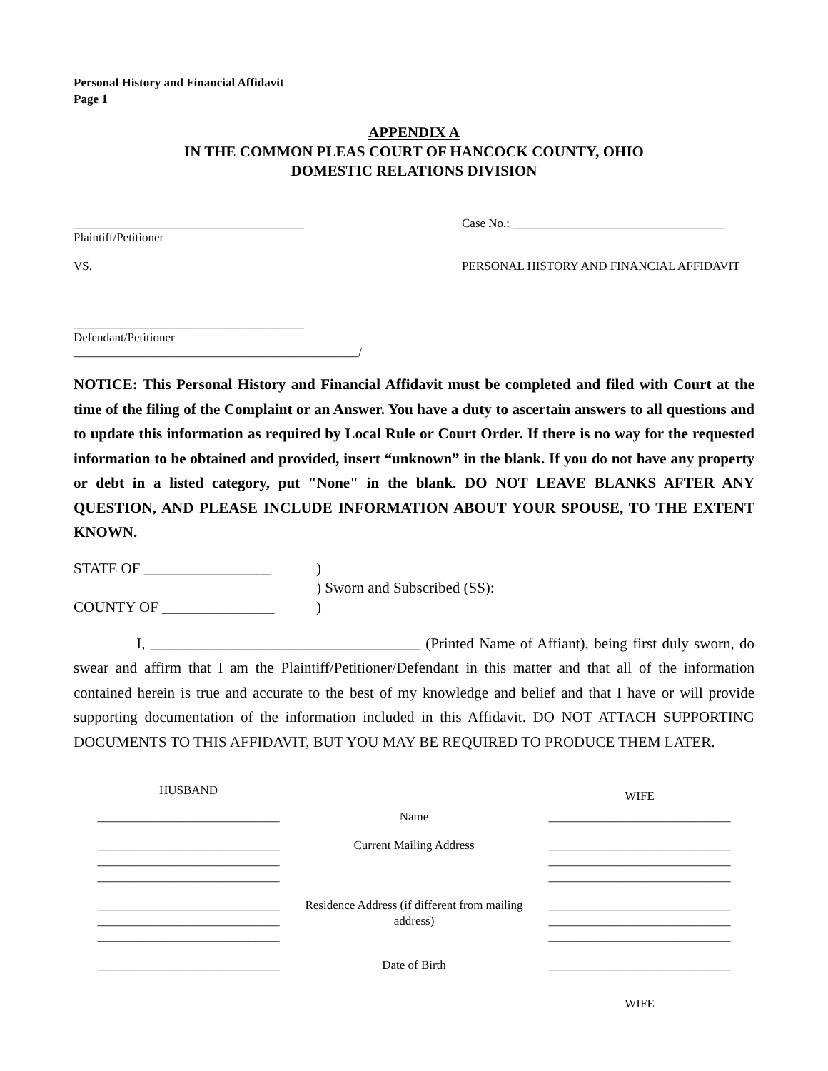Personal History and Financial Affidavit
Page 1
APPENDIX A
IN THE COMMON PLEAS COURT OF HANCOCK COUNTY, OHIO
DOMESTIC RELATIONS DIVISION
______________________________________
Plaintiff/Petitioner
VS.
______________________________________
Defendant/Petitioner
_______________________________________________/
Case No.: ___________________________________
PERSONAL HISTORY AND FINANCIAL AFFIDAVIT
NOTICE: This Personal History and Financial Affidavit must be completed and filed with Court at the time of the filing of the Complaint or an Answer. You have a duty to ascertain answers to all questions and to update this information as required by Local Rule or Court Order. If there is no way for the requested information to be obtained and provided, insert “unknown” in the blank. If you do not have any property or debt in a listed category, put "None" in the blank. DO NOT LEAVE BLANKS AFTER ANY QUESTION, AND PLEASE INCLUDE INFORMATION ABOUT YOUR SPOUSE, TO THE EXTENT KNOWN.
STATE OF _________________
COUNTY OF _______________
)
) Sworn and Subscribed (SS):
)
I, ____________________________________ (Printed Name of Affiant), being first duly sworn, do swear and affirm that I am the Plaintiff/Petitioner/Defendant in this matter and that all of the information contained herein is true and accurate to the best of my knowledge and belief and that I have or will provide supporting documentation of the information included in this Affidavit. DO NOT ATTACH SUPPORTING DOCUMENTS TO THIS AFFIDAVIT, BUT YOU MAY BE REQUIRED TO PRODUCE THEM LATER.
| HUSBAND | | WIFE |
| ______________________________ | Name | ______________________________ |
| ______________________________ ______________________________ ______________________________ | Current Mailing Address | ______________________________ ______________________________ ______________________________ |
| ______________________________ ______________________________ ______________________________ | Residence Address (if different from mailing address) | ______________________________ ______________________________ ______________________________ |
| ______________________________ | Date of Birth | ______________________________ |
| | | WIFE |